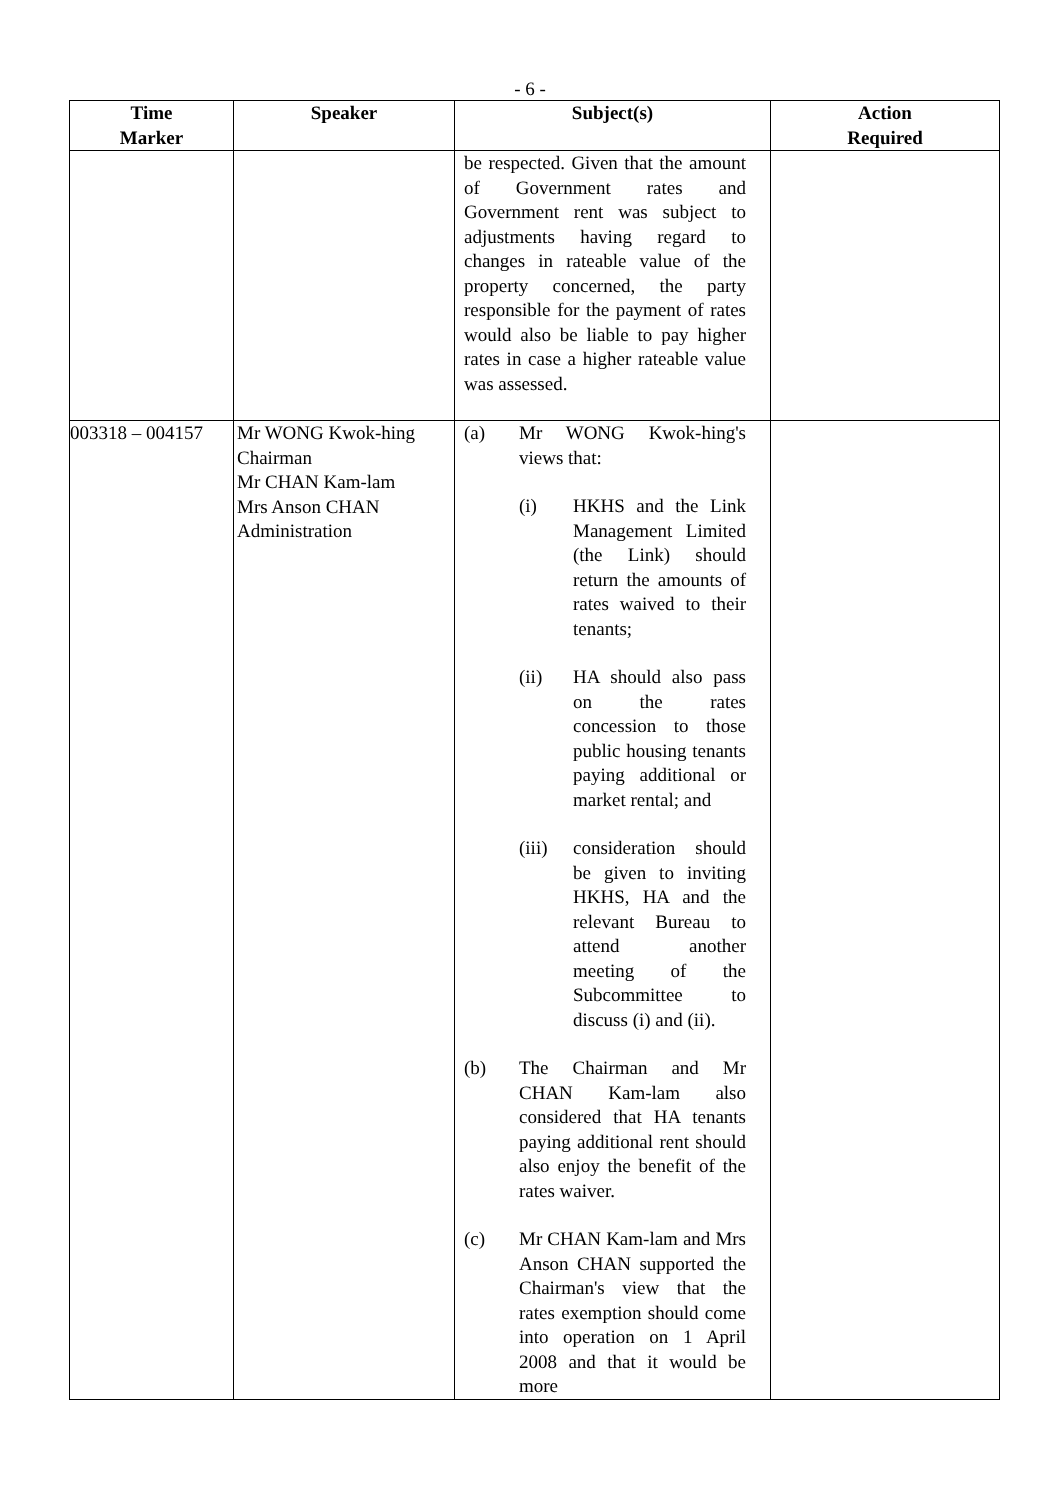- 6 -
| Time Marker | Speaker | Subject(s) | Action Required |
| --- | --- | --- | --- |
| | | be respected. Given that the amount of Government rates and Government rent was subject to adjustments having regard to changes in rateable value of the property concerned, the party responsible for the payment of rates would also be liable to pay higher rates in case a higher rateable value was assessed. | |
| 003318 – 004157 | Mr WONG Kwok-hing Chairman Mr CHAN Kam-lam Mrs Anson CHAN Administration | (a) Mr WONG Kwok-hing's views that: (i) HKHS and the Link Management Limited (the Link) should return the amounts of rates waived to their tenants; (ii) HA should also pass on the rates concession to those public housing tenants paying additional or market rental; and (iii) consideration should be given to inviting HKHS, HA and the relevant Bureau to attend another meeting of the Subcommittee to discuss (i) and (ii). (b) The Chairman and Mr CHAN Kam-lam also considered that HA tenants paying additional rent should also enjoy the benefit of the rates waiver. (c) Mr CHAN Kam-lam and Mrs Anson CHAN supported the Chairman's view that the rates exemption should come into operation on 1 April 2008 and that it would be more | |